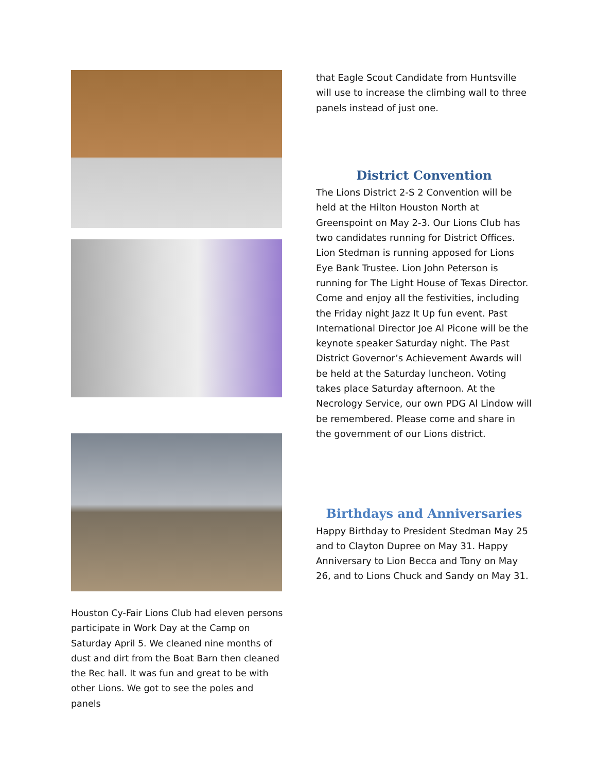Houston Cy-Fair Lions Club had eleven persons participate in Work Day at the Camp on Saturday April 5. We cleaned nine months of dust and dirt from the Boat Barn then cleaned the Rec hall. It was fun and great to be with other Lions. We got to see the poles and panels
that Eagle Scout Candidate from Huntsville will use to increase the climbing wall to three panels instead of just one.
District Convention
The Lions District 2-S 2 Convention will be held at the Hilton Houston North at Greenspoint on May 2-3. Our Lions Club has two candidates running for District Offices. Lion Stedman is running apposed for Lions Eye Bank Trustee. Lion John Peterson is running for The Light House of Texas Director. Come and enjoy all the festivities, including the Friday night Jazz It Up fun event. Past International Director Joe Al Picone will be the keynote speaker Saturday night. The Past District Governor’s Achievement Awards will be held at the Saturday luncheon. Voting takes place Saturday afternoon. At the Necrology Service, our own PDG Al Lindow will be remembered. Please come and share in the government of our Lions district.
Birthdays and Anniversaries
Happy Birthday to President Stedman May 25 and to Clayton Dupree on May 31. Happy Anniversary to Lion Becca and Tony on May 26, and to Lions Chuck and Sandy on May 31.